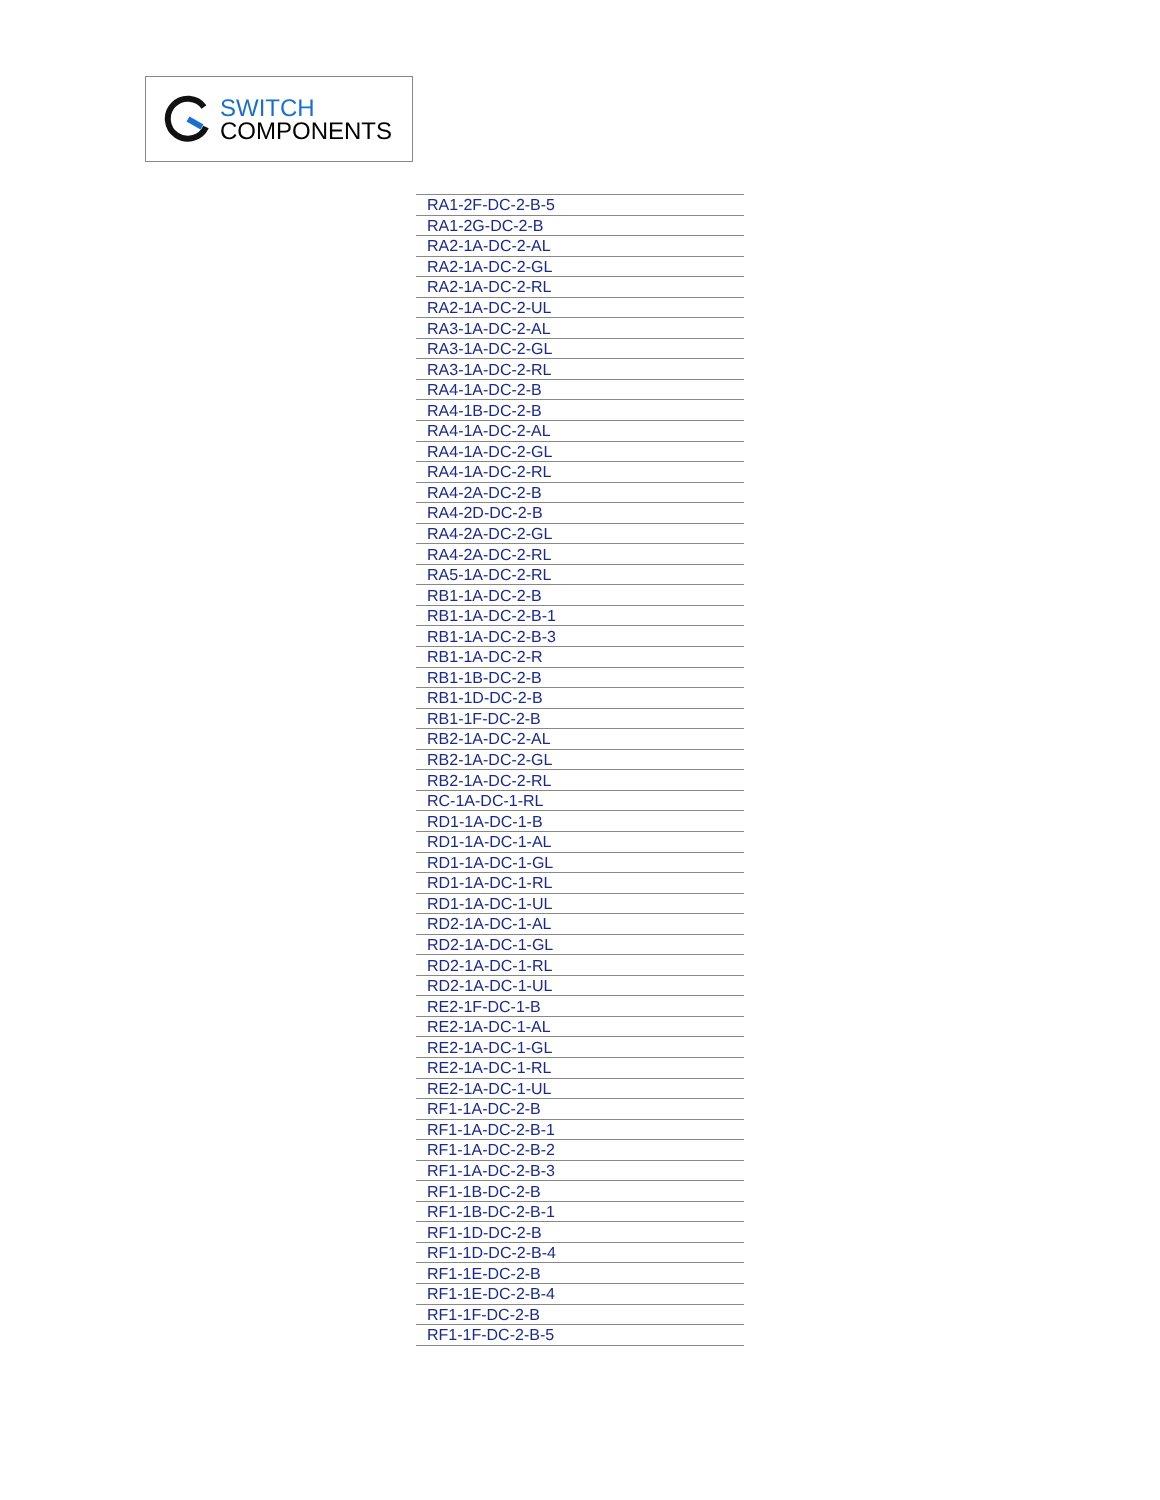SWITCH
COMPONENTS
| RA1-2F-DC-2-B-5 |
| RA1-2G-DC-2-B |
| RA2-1A-DC-2-AL |
| RA2-1A-DC-2-GL |
| RA2-1A-DC-2-RL |
| RA2-1A-DC-2-UL |
| RA3-1A-DC-2-AL |
| RA3-1A-DC-2-GL |
| RA3-1A-DC-2-RL |
| RA4-1A-DC-2-B |
| RA4-1B-DC-2-B |
| RA4-1A-DC-2-AL |
| RA4-1A-DC-2-GL |
| RA4-1A-DC-2-RL |
| RA4-2A-DC-2-B |
| RA4-2D-DC-2-B |
| RA4-2A-DC-2-GL |
| RA4-2A-DC-2-RL |
| RA5-1A-DC-2-RL |
| RB1-1A-DC-2-B |
| RB1-1A-DC-2-B-1 |
| RB1-1A-DC-2-B-3 |
| RB1-1A-DC-2-R |
| RB1-1B-DC-2-B |
| RB1-1D-DC-2-B |
| RB1-1F-DC-2-B |
| RB2-1A-DC-2-AL |
| RB2-1A-DC-2-GL |
| RB2-1A-DC-2-RL |
| RC-1A-DC-1-RL |
| RD1-1A-DC-1-B |
| RD1-1A-DC-1-AL |
| RD1-1A-DC-1-GL |
| RD1-1A-DC-1-RL |
| RD1-1A-DC-1-UL |
| RD2-1A-DC-1-AL |
| RD2-1A-DC-1-GL |
| RD2-1A-DC-1-RL |
| RD2-1A-DC-1-UL |
| RE2-1F-DC-1-B |
| RE2-1A-DC-1-AL |
| RE2-1A-DC-1-GL |
| RE2-1A-DC-1-RL |
| RE2-1A-DC-1-UL |
| RF1-1A-DC-2-B |
| RF1-1A-DC-2-B-1 |
| RF1-1A-DC-2-B-2 |
| RF1-1A-DC-2-B-3 |
| RF1-1B-DC-2-B |
| RF1-1B-DC-2-B-1 |
| RF1-1D-DC-2-B |
| RF1-1D-DC-2-B-4 |
| RF1-1E-DC-2-B |
| RF1-1E-DC-2-B-4 |
| RF1-1F-DC-2-B |
| RF1-1F-DC-2-B-5 |